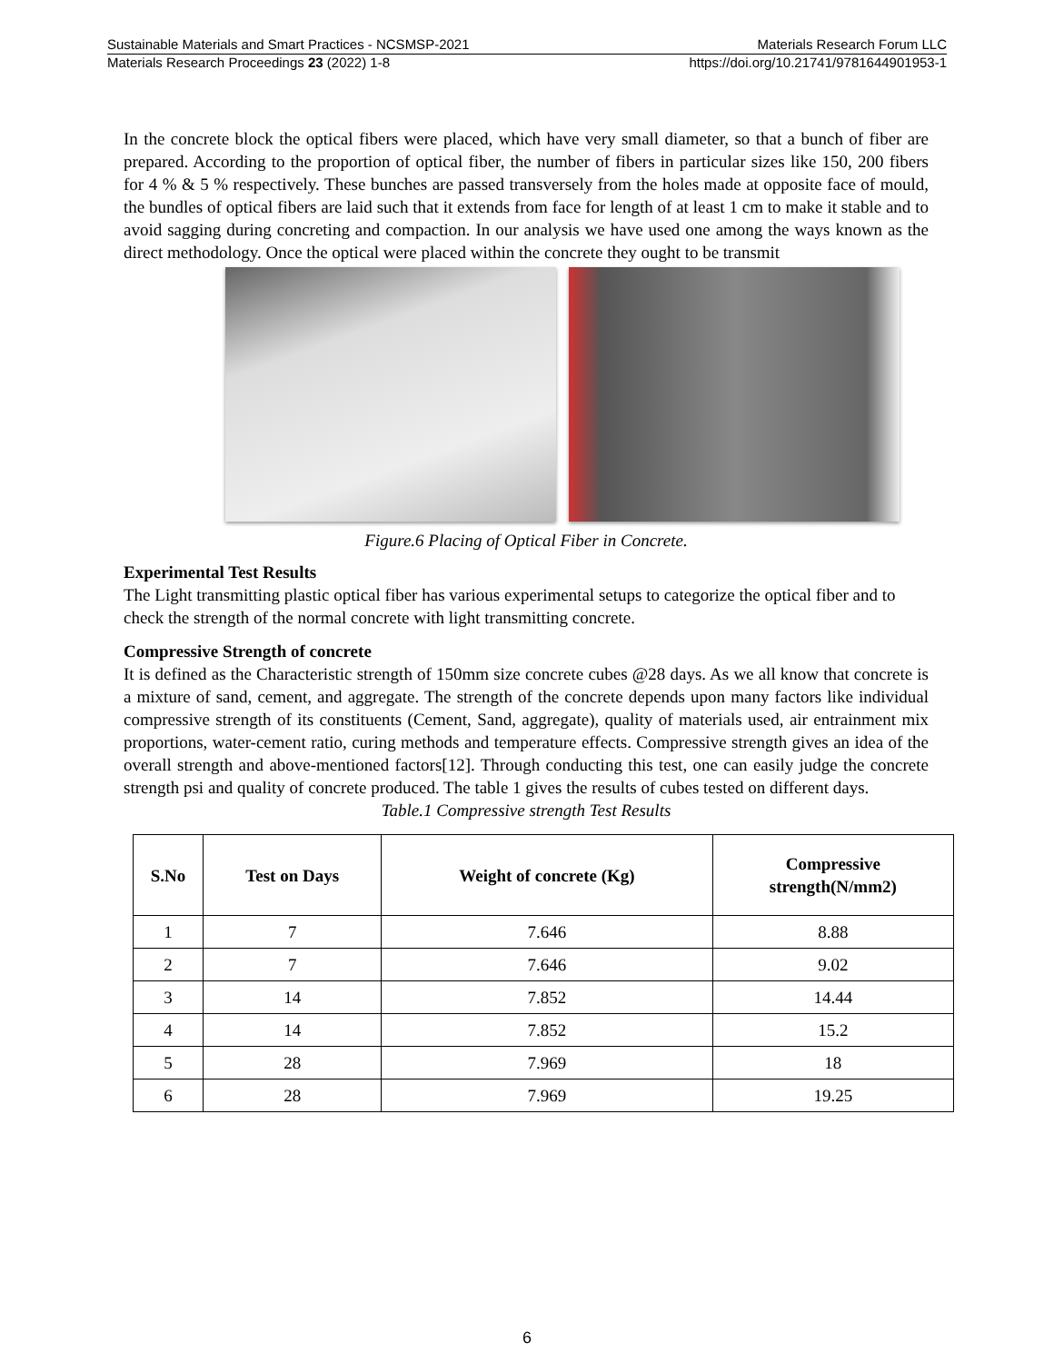Sustainable Materials and Smart Practices - NCSMSP-2021 Materials Research Forum LLC
Materials Research Proceedings 23 (2022) 1-8 https://doi.org/10.21741/9781644901953-1
In the concrete block the optical fibers were placed, which have very small diameter, so that a bunch of fiber are prepared. According to the proportion of optical fiber, the number of fibers in particular sizes like 150, 200 fibers for 4 % & 5 % respectively. These bunches are passed transversely from the holes made at opposite face of mould, the bundles of optical fibers are laid such that it extends from face for length of at least 1 cm to make it stable and to avoid sagging during concreting and compaction. In our analysis we have used one among the ways known as the direct methodology. Once the optical were placed within the concrete they ought to be transmit
Figure.6 Placing of Optical Fiber in Concrete.
Experimental Test Results
The Light transmitting plastic optical fiber has various experimental setups to categorize the optical fiber and to check the strength of the normal concrete with light transmitting concrete.
Compressive Strength of concrete
It is defined as the Characteristic strength of 150mm size concrete cubes @28 days. As we all know that concrete is a mixture of sand, cement, and aggregate. The strength of the concrete depends upon many factors like individual compressive strength of its constituents (Cement, Sand, aggregate), quality of materials used, air entrainment mix proportions, water-cement ratio, curing methods and temperature effects. Compressive strength gives an idea of the overall strength and above-mentioned factors[12]. Through conducting this test, one can easily judge the concrete strength psi and quality of concrete produced. The table 1 gives the results of cubes tested on different days.
Table.1 Compressive strength Test Results
| S.No | Test on Days | Weight of concrete (Kg) | Compressive strength(N/mm2) |
| --- | --- | --- | --- |
| 1 | 7 | 7.646 | 8.88 |
| 2 | 7 | 7.646 | 9.02 |
| 3 | 14 | 7.852 | 14.44 |
| 4 | 14 | 7.852 | 15.2 |
| 5 | 28 | 7.969 | 18 |
| 6 | 28 | 7.969 | 19.25 |
6